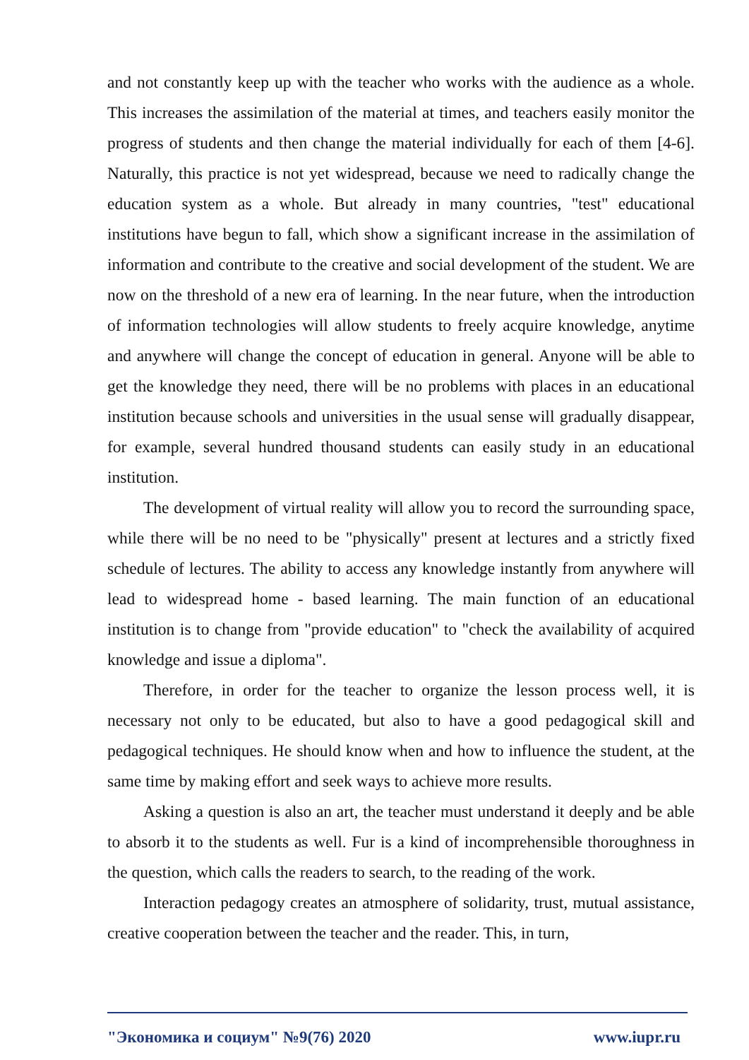and not constantly keep up with the teacher who works with the audience as a whole. This increases the assimilation of the material at times, and teachers easily monitor the progress of students and then change the material individually for each of them [4-6]. Naturally, this practice is not yet widespread, because we need to radically change the education system as a whole. But already in many countries, "test" educational institutions have begun to fall, which show a significant increase in the assimilation of information and contribute to the creative and social development of the student. We are now on the threshold of a new era of learning. In the near future, when the introduction of information technologies will allow students to freely acquire knowledge, anytime and anywhere will change the concept of education in general. Anyone will be able to get the knowledge they need, there will be no problems with places in an educational institution because schools and universities in the usual sense will gradually disappear, for example, several hundred thousand students can easily study in an educational institution.
The development of virtual reality will allow you to record the surrounding space, while there will be no need to be "physically" present at lectures and a strictly fixed schedule of lectures. The ability to access any knowledge instantly from anywhere will lead to widespread home - based learning. The main function of an educational institution is to change from "provide education" to "check the availability of acquired knowledge and issue a diploma".
Therefore, in order for the teacher to organize the lesson process well, it is necessary not only to be educated, but also to have a good pedagogical skill and pedagogical techniques. He should know when and how to influence the student, at the same time by making effort and seek ways to achieve more results.
Asking a question is also an art, the teacher must understand it deeply and be able to absorb it to the students as well. Fur is a kind of incomprehensible thoroughness in the question, which calls the readers to search, to the reading of the work.
Interaction pedagogy creates an atmosphere of solidarity, trust, mutual assistance, creative cooperation between the teacher and the reader. This, in turn,
"Экономика и социум" №9(76) 2020 www.iupr.ru